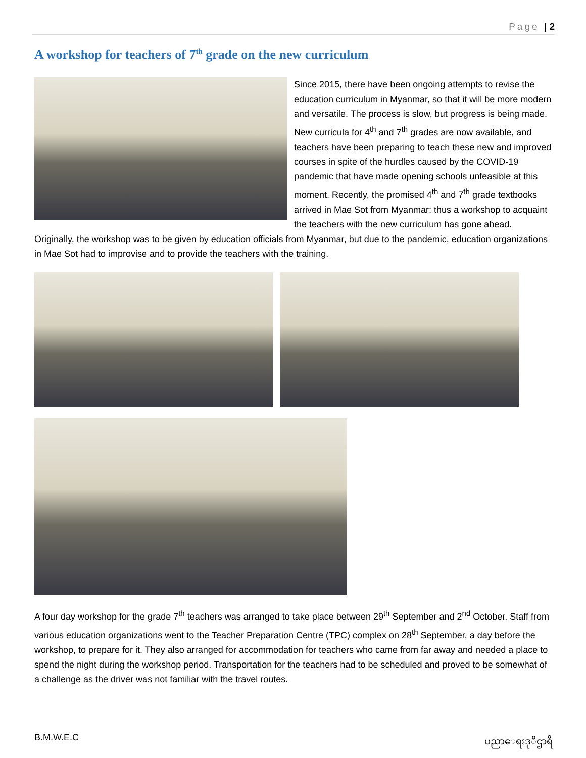Page | 2
A workshop for teachers of 7<sup>th</sup> grade on the new curriculum
Since 2015, there have been ongoing attempts to revise the education curriculum in Myanmar, so that it will be more modern and versatile. The process is slow, but progress is being made. New curricula for 4<sup>th</sup> and 7<sup>th</sup> grades are now available, and teachers have been preparing to teach these new and improved courses in spite of the hurdles caused by the COVID-19 pandemic that have made opening schools unfeasible at this moment. Recently, the promised 4<sup>th</sup> and 7<sup>th</sup> grade textbooks arrived in Mae Sot from Myanmar; thus a workshop to acquaint the teachers with the new curriculum has gone ahead. Originally, the workshop was to be given by education officials from Myanmar, but due to the pandemic, education organizations in Mae Sot had to improvise and to provide the teachers with the training.
A four day workshop for the grade 7<sup>th</sup> teachers was arranged to take place between 29<sup>th</sup> September and 2<sup>nd</sup> October. Staff from various education organizations went to the Teacher Preparation Centre (TPC) complex on 28<sup>th</sup> September, a day before the workshop, to prepare for it. They also arranged for accommodation for teachers who came from far away and needed a place to spend the night during the workshop period. Transportation for the teachers had to be scheduled and proved to be somewhat of a challenge as the driver was not familiar with the travel routes.
B.M.W.E.C ပညာေရးဒုိဌာရီ